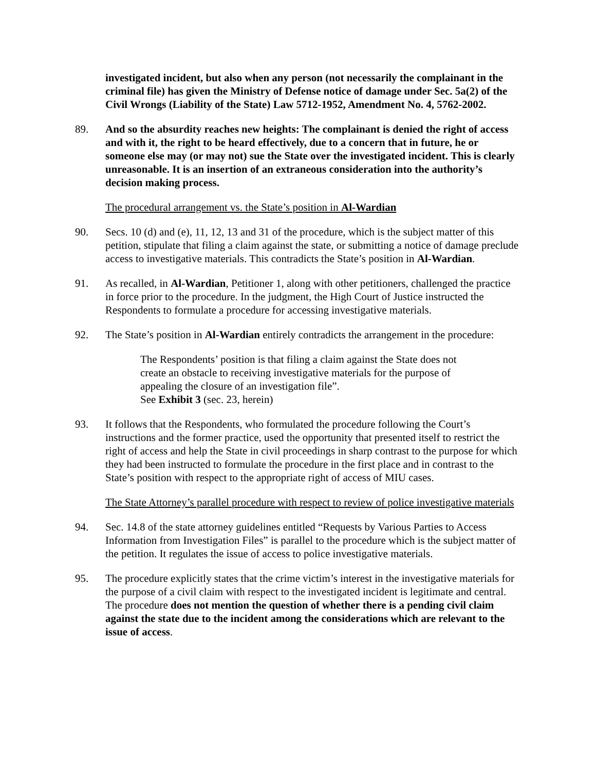investigated incident, but also when any person (not necessarily the complainant in the criminal file) has given the Ministry of Defense notice of damage under Sec. 5a(2) of the Civil Wrongs (Liability of the State) Law 5712-1952, Amendment No. 4, 5762-2002.
89. And so the absurdity reaches new heights: The complainant is denied the right of access and with it, the right to be heard effectively, due to a concern that in future, he or someone else may (or may not) sue the State over the investigated incident. This is clearly unreasonable. It is an insertion of an extraneous consideration into the authority’s decision making process.
The procedural arrangement vs. the State’s position in Al-Wardian
90. Secs. 10 (d) and (e), 11, 12, 13 and 31 of the procedure, which is the subject matter of this petition, stipulate that filing a claim against the state, or submitting a notice of damage preclude access to investigative materials. This contradicts the State’s position in Al-Wardian.
91. As recalled, in Al-Wardian, Petitioner 1, along with other petitioners, challenged the practice in force prior to the procedure. In the judgment, the High Court of Justice instructed the Respondents to formulate a procedure for accessing investigative materials.
92. The State’s position in Al-Wardian entirely contradicts the arrangement in the procedure:
The Respondents’ position is that filing a claim against the State does not create an obstacle to receiving investigative materials for the purpose of appealing the closure of an investigation file”.
See Exhibit 3 (sec. 23, herein)
93. It follows that the Respondents, who formulated the procedure following the Court’s instructions and the former practice, used the opportunity that presented itself to restrict the right of access and help the State in civil proceedings in sharp contrast to the purpose for which they had been instructed to formulate the procedure in the first place and in contrast to the State’s position with respect to the appropriate right of access of MIU cases.
The State Attorney’s parallel procedure with respect to review of police investigative materials
94. Sec. 14.8 of the state attorney guidelines entitled “Requests by Various Parties to Access Information from Investigation Files” is parallel to the procedure which is the subject matter of the petition. It regulates the issue of access to police investigative materials.
95. The procedure explicitly states that the crime victim’s interest in the investigative materials for the purpose of a civil claim with respect to the investigated incident is legitimate and central. The procedure does not mention the question of whether there is a pending civil claim against the state due to the incident among the considerations which are relevant to the issue of access.